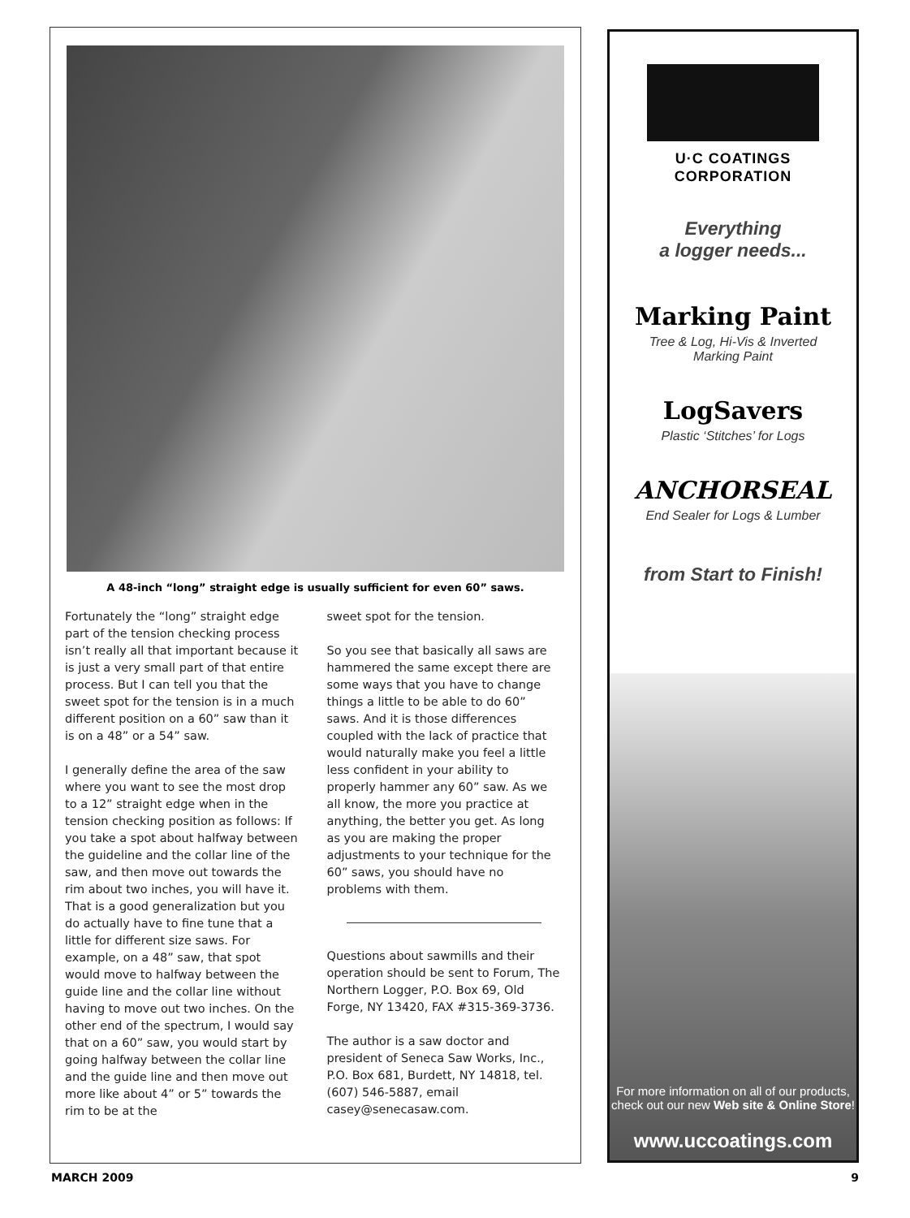A 48-inch “long” straight edge is usually sufficient for even 60” saws.
Fortunately the “long” straight edge part of the tension checking process isn’t really all that important because it is just a very small part of that entire process. But I can tell you that the sweet spot for the tension is in a much different position on a 60” saw than it is on a 48” or a 54” saw.
I generally define the area of the saw where you want to see the most drop to a 12” straight edge when in the tension checking position as follows: If you take a spot about halfway between the guideline and the collar line of the saw, and then move out towards the rim about two inches, you will have it. That is a good generalization but you do actually have to fine tune that a little for different size saws. For example, on a 48” saw, that spot would move to halfway between the guide line and the collar line without having to move out two inches. On the other end of the spectrum, I would say that on a 60” saw, you would start by going halfway between the collar line and the guide line and then move out more like about 4” or 5” towards the rim to be at the
sweet spot for the tension.
So you see that basically all saws are hammered the same except there are some ways that you have to change things a little to be able to do 60” saws. And it is those differences coupled with the lack of practice that would naturally make you feel a little less confident in your ability to properly hammer any 60” saw. As we all know, the more you practice at anything, the better you get. As long as you are making the proper adjustments to your technique for the 60” saws, you should have no problems with them.
Questions about sawmills and their operation should be sent to Forum, The Northern Logger, P.O. Box 69, Old Forge, NY 13420, FAX #315-369-3736.
The author is a saw doctor and president of Seneca Saw Works, Inc., P.O. Box 681, Burdett, NY 14818, tel. (607) 546-5887, email casey@senecasaw.com.
U·C COATINGS
CORPORATION
Everything
a logger needs...
Marking Paint
Tree & Log, Hi-Vis & Inverted
Marking Paint
LogSavers
Plastic ‘Stitches’ for Logs
ANCHORSEAL
End Sealer for Logs & Lumber
from Start to Finish!
For more information on all of our products, check out our new Web site & Online Store!
www.uccoatings.com
MARCH 2009 9